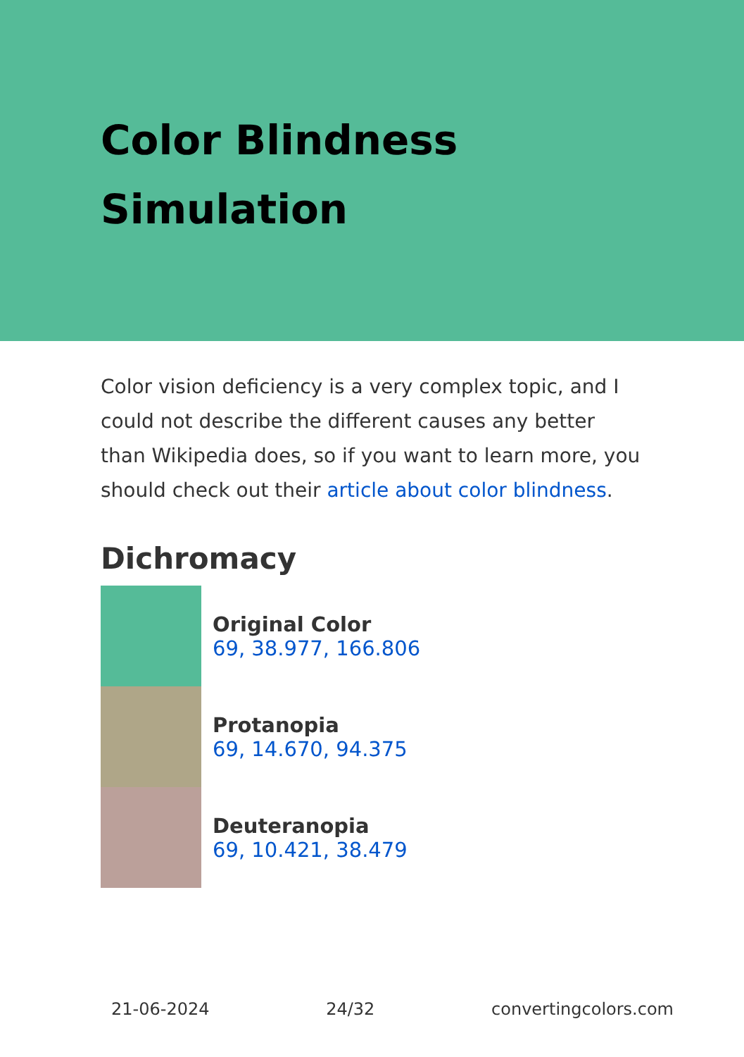Color Blindness
Simulation
Color vision deficiency is a very complex topic, and I could not describe the different causes any better than Wikipedia does, so if you want to learn more, you should check out their article about color blindness.
Dichromacy
Original Color
69, 38.977, 166.806
Protanopia
69, 14.670, 94.375
Deuteranopia
69, 10.421, 38.479
21-06-2024 24/32 convertingcolors.com